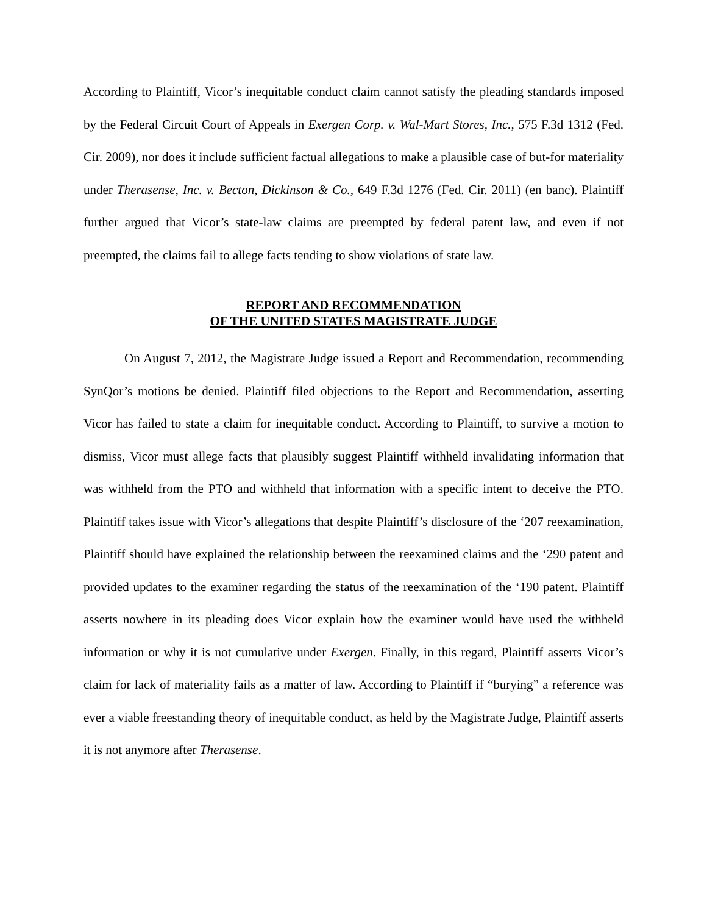According to Plaintiff, Vicor’s inequitable conduct claim cannot satisfy the pleading standards imposed by the Federal Circuit Court of Appeals in Exergen Corp. v. Wal-Mart Stores, Inc., 575 F.3d 1312 (Fed. Cir. 2009), nor does it include sufficient factual allegations to make a plausible case of but-for materiality under Therasense, Inc. v. Becton, Dickinson & Co., 649 F.3d 1276 (Fed. Cir. 2011) (en banc). Plaintiff further argued that Vicor’s state-law claims are preempted by federal patent law, and even if not preempted, the claims fail to allege facts tending to show violations of state law.
REPORT AND RECOMMENDATION
OF THE UNITED STATES MAGISTRATE JUDGE
On August 7, 2012, the Magistrate Judge issued a Report and Recommendation, recommending SynQor’s motions be denied. Plaintiff filed objections to the Report and Recommendation, asserting Vicor has failed to state a claim for inequitable conduct. According to Plaintiff, to survive a motion to dismiss, Vicor must allege facts that plausibly suggest Plaintiff withheld invalidating information that was withheld from the PTO and withheld that information with a specific intent to deceive the PTO. Plaintiff takes issue with Vicor’s allegations that despite Plaintiff’s disclosure of the ‘207 reexamination, Plaintiff should have explained the relationship between the reexamined claims and the ‘290 patent and provided updates to the examiner regarding the status of the reexamination of the ‘190 patent. Plaintiff asserts nowhere in its pleading does Vicor explain how the examiner would have used the withheld information or why it is not cumulative under Exergen. Finally, in this regard, Plaintiff asserts Vicor’s claim for lack of materiality fails as a matter of law. According to Plaintiff if “burying” a reference was ever a viable freestanding theory of inequitable conduct, as held by the Magistrate Judge, Plaintiff asserts it is not anymore after Therasense.